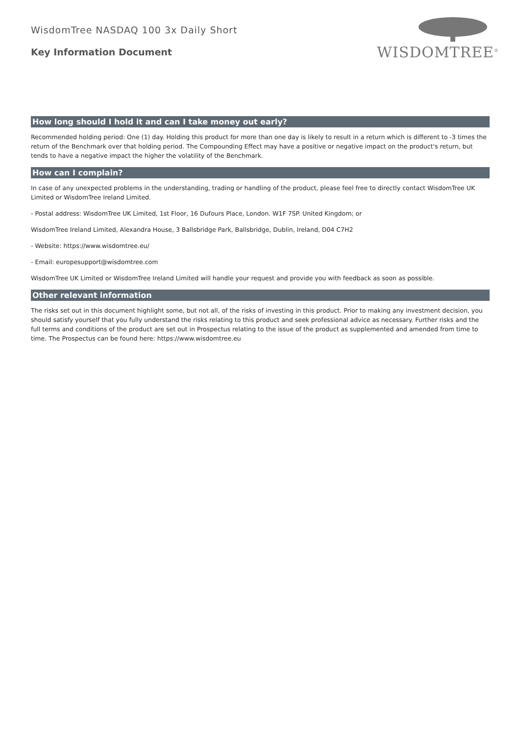WisdomTree NASDAQ 100 3x Daily Short
Key Information Document
WISDOMTREE<sup>®</sup>
How long should I hold it and can I take money out early?
Recommended holding period: One (1) day. Holding this product for more than one day is likely to result in a return which is different to -3 times the return of the Benchmark over that holding period. The Compounding Effect may have a positive or negative impact on the product's return, but tends to have a negative impact the higher the volatility of the Benchmark.
How can I complain?
In case of any unexpected problems in the understanding, trading or handling of the product, please feel free to directly contact WisdomTree UK Limited or WisdomTree Ireland Limited.
- Postal address: WisdomTree UK Limited, 1st Floor, 16 Dufours Place, London. W1F 7SP. United Kingdom; or
WisdomTree Ireland Limited, Alexandra House, 3 Ballsbridge Park, Ballsbridge, Dublin, Ireland, D04 C7H2
- Website: https://www.wisdomtree.eu/
- Email: europesupport@wisdomtree.com
WisdomTree UK Limited or WisdomTree Ireland Limited will handle your request and provide you with feedback as soon as possible.
Other relevant information
The risks set out in this document highlight some, but not all, of the risks of investing in this product. Prior to making any investment decision, you should satisfy yourself that you fully understand the risks relating to this product and seek professional advice as necessary. Further risks and the full terms and conditions of the product are set out in Prospectus relating to the issue of the product as supplemented and amended from time to time. The Prospectus can be found here: https://www.wisdomtree.eu